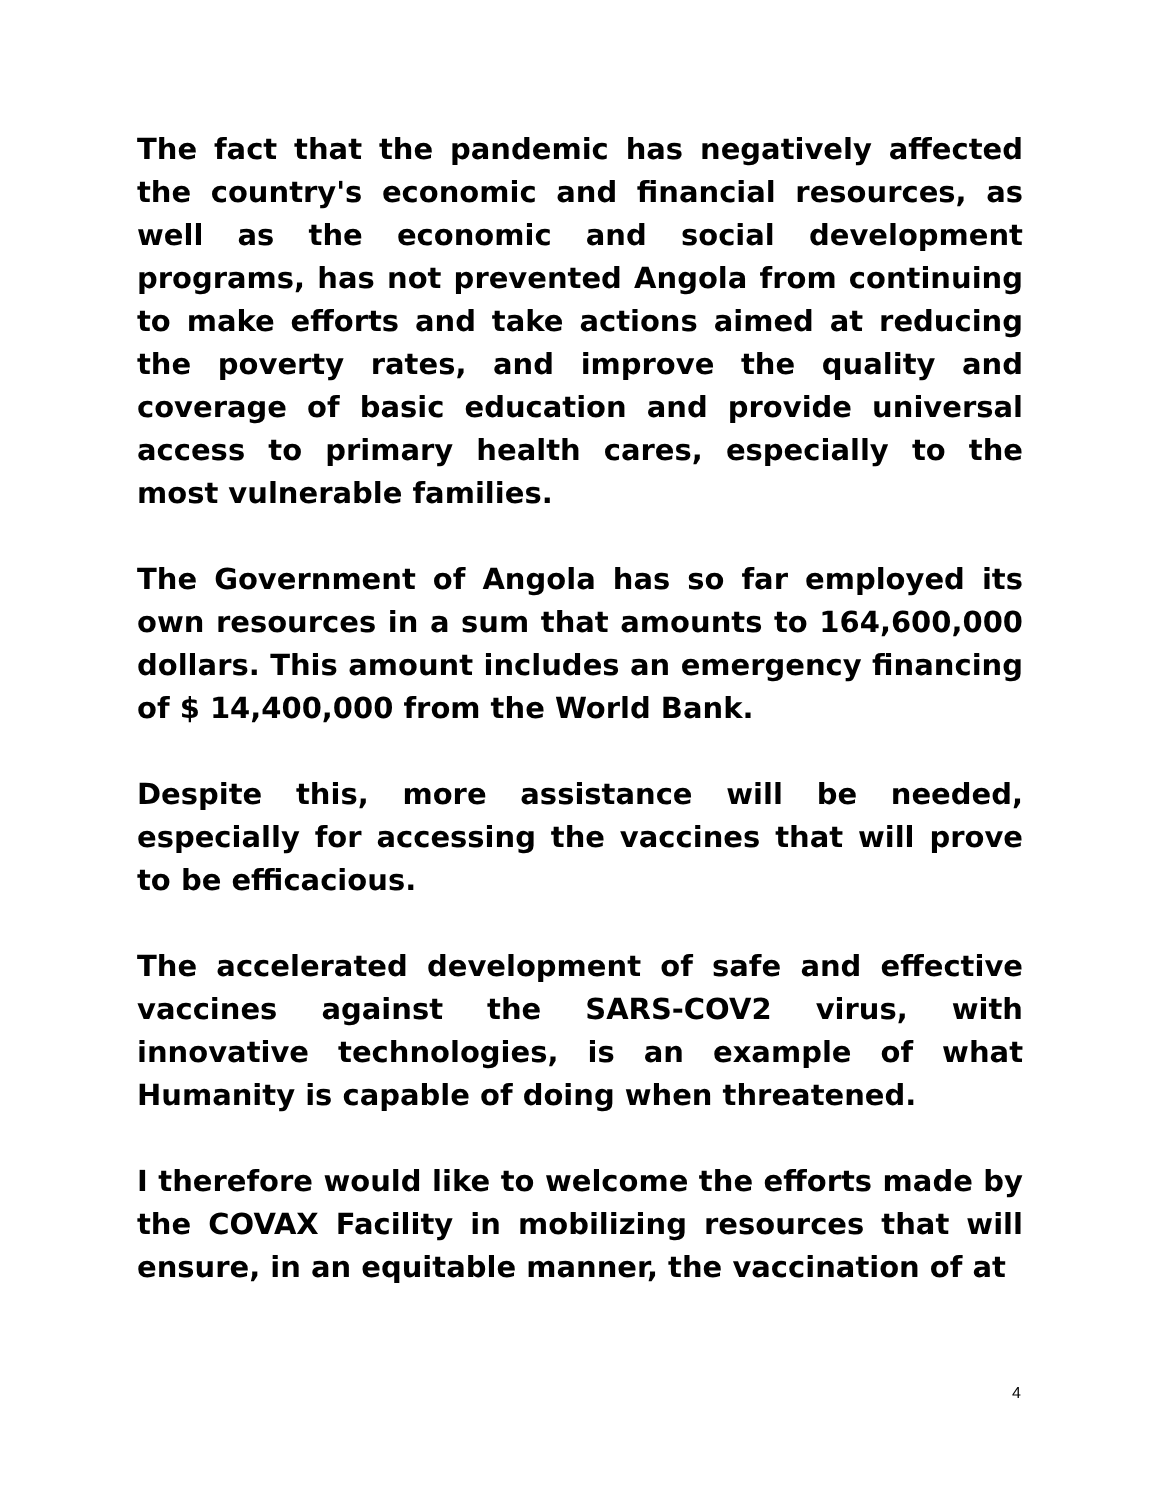The fact that the pandemic has negatively affected the country's economic and financial resources, as well as the economic and social development programs, has not prevented Angola from continuing to make efforts and take actions aimed at reducing the poverty rates, and improve the quality and coverage of basic education and provide universal access to primary health cares, especially to the most vulnerable families.
The Government of Angola has so far employed its own resources in a sum that amounts to 164,600,000 dollars. This amount includes an emergency financing of $ 14,400,000 from the World Bank.
Despite this, more assistance will be needed, especially for accessing the vaccines that will prove to be efficacious.
The accelerated development of safe and effective vaccines against the SARS-COV2 virus, with innovative technologies, is an example of what Humanity is capable of doing when threatened.
I therefore would like to welcome the efforts made by the COVAX Facility in mobilizing resources that will ensure, in an equitable manner, the vaccination of at
4